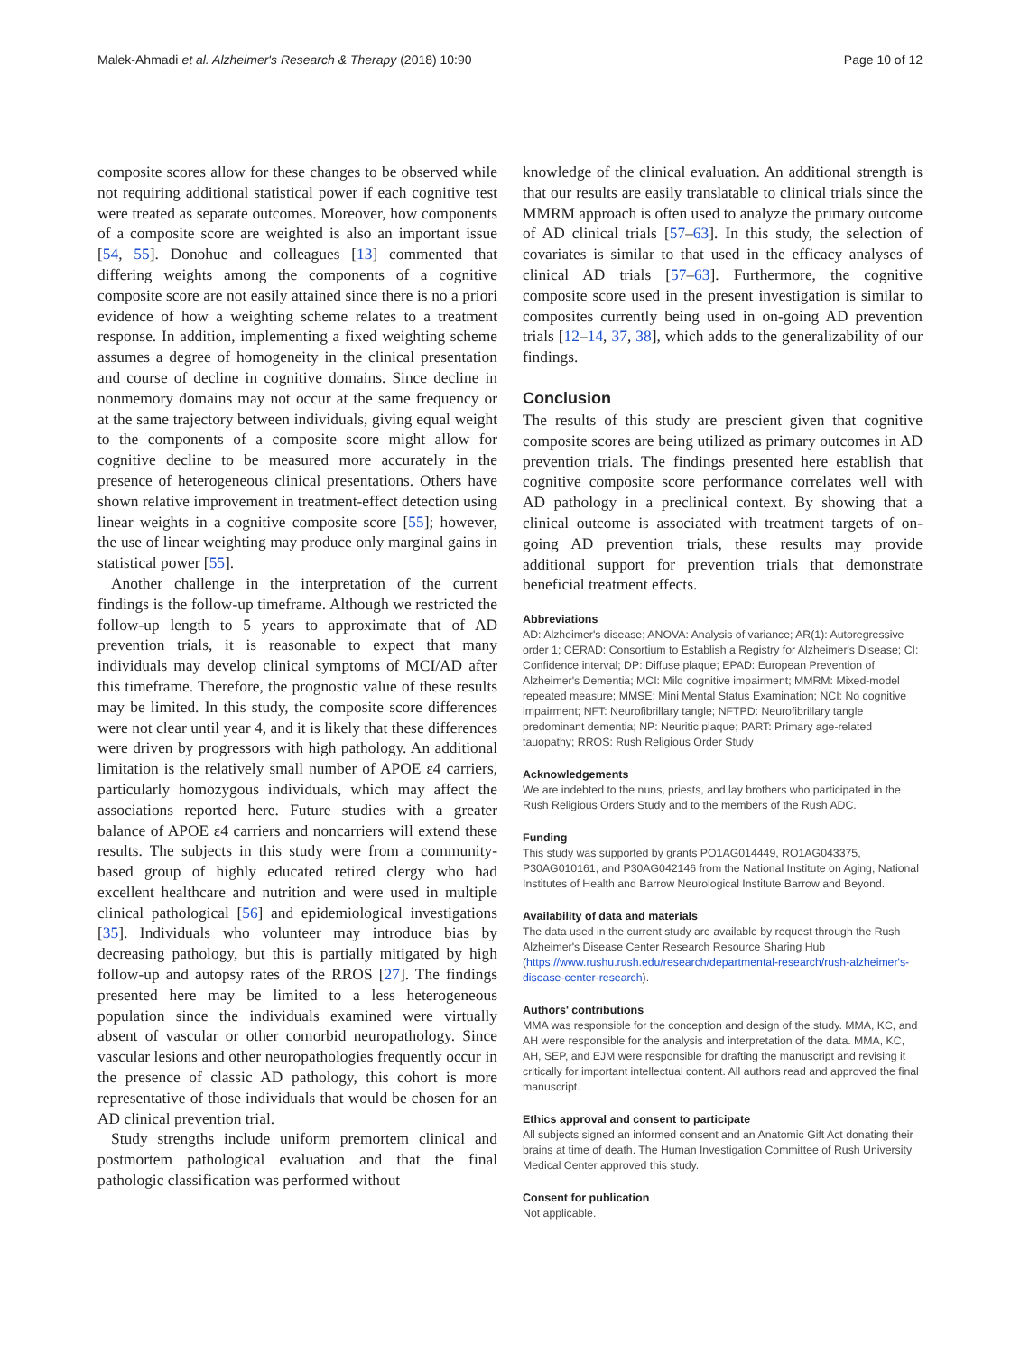Malek-Ahmadi et al. Alzheimer's Research & Therapy (2018) 10:90 Page 10 of 12
composite scores allow for these changes to be observed while not requiring additional statistical power if each cognitive test were treated as separate outcomes. Moreover, how components of a composite score are weighted is also an important issue [54, 55]. Donohue and colleagues [13] commented that differing weights among the components of a cognitive composite score are not easily attained since there is no a priori evidence of how a weighting scheme relates to a treatment response. In addition, implementing a fixed weighting scheme assumes a degree of homogeneity in the clinical presentation and course of decline in cognitive domains. Since decline in nonmemory domains may not occur at the same frequency or at the same trajectory between individuals, giving equal weight to the components of a composite score might allow for cognitive decline to be measured more accurately in the presence of heterogeneous clinical presentations. Others have shown relative improvement in treatment-effect detection using linear weights in a cognitive composite score [55]; however, the use of linear weighting may produce only marginal gains in statistical power [55].
Another challenge in the interpretation of the current findings is the follow-up timeframe. Although we restricted the follow-up length to 5 years to approximate that of AD prevention trials, it is reasonable to expect that many individuals may develop clinical symptoms of MCI/AD after this timeframe. Therefore, the prognostic value of these results may be limited. In this study, the composite score differences were not clear until year 4, and it is likely that these differences were driven by progressors with high pathology. An additional limitation is the relatively small number of APOE ε4 carriers, particularly homozygous individuals, which may affect the associations reported here. Future studies with a greater balance of APOE ε4 carriers and noncarriers will extend these results. The subjects in this study were from a community-based group of highly educated retired clergy who had excellent healthcare and nutrition and were used in multiple clinical pathological [56] and epidemiological investigations [35]. Individuals who volunteer may introduce bias by decreasing pathology, but this is partially mitigated by high follow-up and autopsy rates of the RROS [27]. The findings presented here may be limited to a less heterogeneous population since the individuals examined were virtually absent of vascular or other comorbid neuropathology. Since vascular lesions and other neuropathologies frequently occur in the presence of classic AD pathology, this cohort is more representative of those individuals that would be chosen for an AD clinical prevention trial.
Study strengths include uniform premortem clinical and postmortem pathological evaluation and that the final pathologic classification was performed without
knowledge of the clinical evaluation. An additional strength is that our results are easily translatable to clinical trials since the MMRM approach is often used to analyze the primary outcome of AD clinical trials [57–63]. In this study, the selection of covariates is similar to that used in the efficacy analyses of clinical AD trials [57–63]. Furthermore, the cognitive composite score used in the present investigation is similar to composites currently being used in on-going AD prevention trials [12–14, 37, 38], which adds to the generalizability of our findings.
Conclusion
The results of this study are prescient given that cognitive composite scores are being utilized as primary outcomes in AD prevention trials. The findings presented here establish that cognitive composite score performance correlates well with AD pathology in a preclinical context. By showing that a clinical outcome is associated with treatment targets of on-going AD prevention trials, these results may provide additional support for prevention trials that demonstrate beneficial treatment effects.
Abbreviations
AD: Alzheimer's disease; ANOVA: Analysis of variance; AR(1): Autoregressive order 1; CERAD: Consortium to Establish a Registry for Alzheimer's Disease; CI: Confidence interval; DP: Diffuse plaque; EPAD: European Prevention of Alzheimer's Dementia; MCI: Mild cognitive impairment; MMRM: Mixed-model repeated measure; MMSE: Mini Mental Status Examination; NCI: No cognitive impairment; NFT: Neurofibrillary tangle; NFTPD: Neurofibrillary tangle predominant dementia; NP: Neuritic plaque; PART: Primary age-related tauopathy; RROS: Rush Religious Order Study
Acknowledgements
We are indebted to the nuns, priests, and lay brothers who participated in the Rush Religious Orders Study and to the members of the Rush ADC.
Funding
This study was supported by grants PO1AG014449, RO1AG043375, P30AG010161, and P30AG042146 from the National Institute on Aging, National Institutes of Health and Barrow Neurological Institute Barrow and Beyond.
Availability of data and materials
The data used in the current study are available by request through the Rush Alzheimer's Disease Center Research Resource Sharing Hub (https://www.rushu.rush.edu/research/departmental-research/rush-alzheimer's-disease-center-research).
Authors' contributions
MMA was responsible for the conception and design of the study. MMA, KC, and AH were responsible for the analysis and interpretation of the data. MMA, KC, AH, SEP, and EJM were responsible for drafting the manuscript and revising it critically for important intellectual content. All authors read and approved the final manuscript.
Ethics approval and consent to participate
All subjects signed an informed consent and an Anatomic Gift Act donating their brains at time of death. The Human Investigation Committee of Rush University Medical Center approved this study.
Consent for publication
Not applicable.